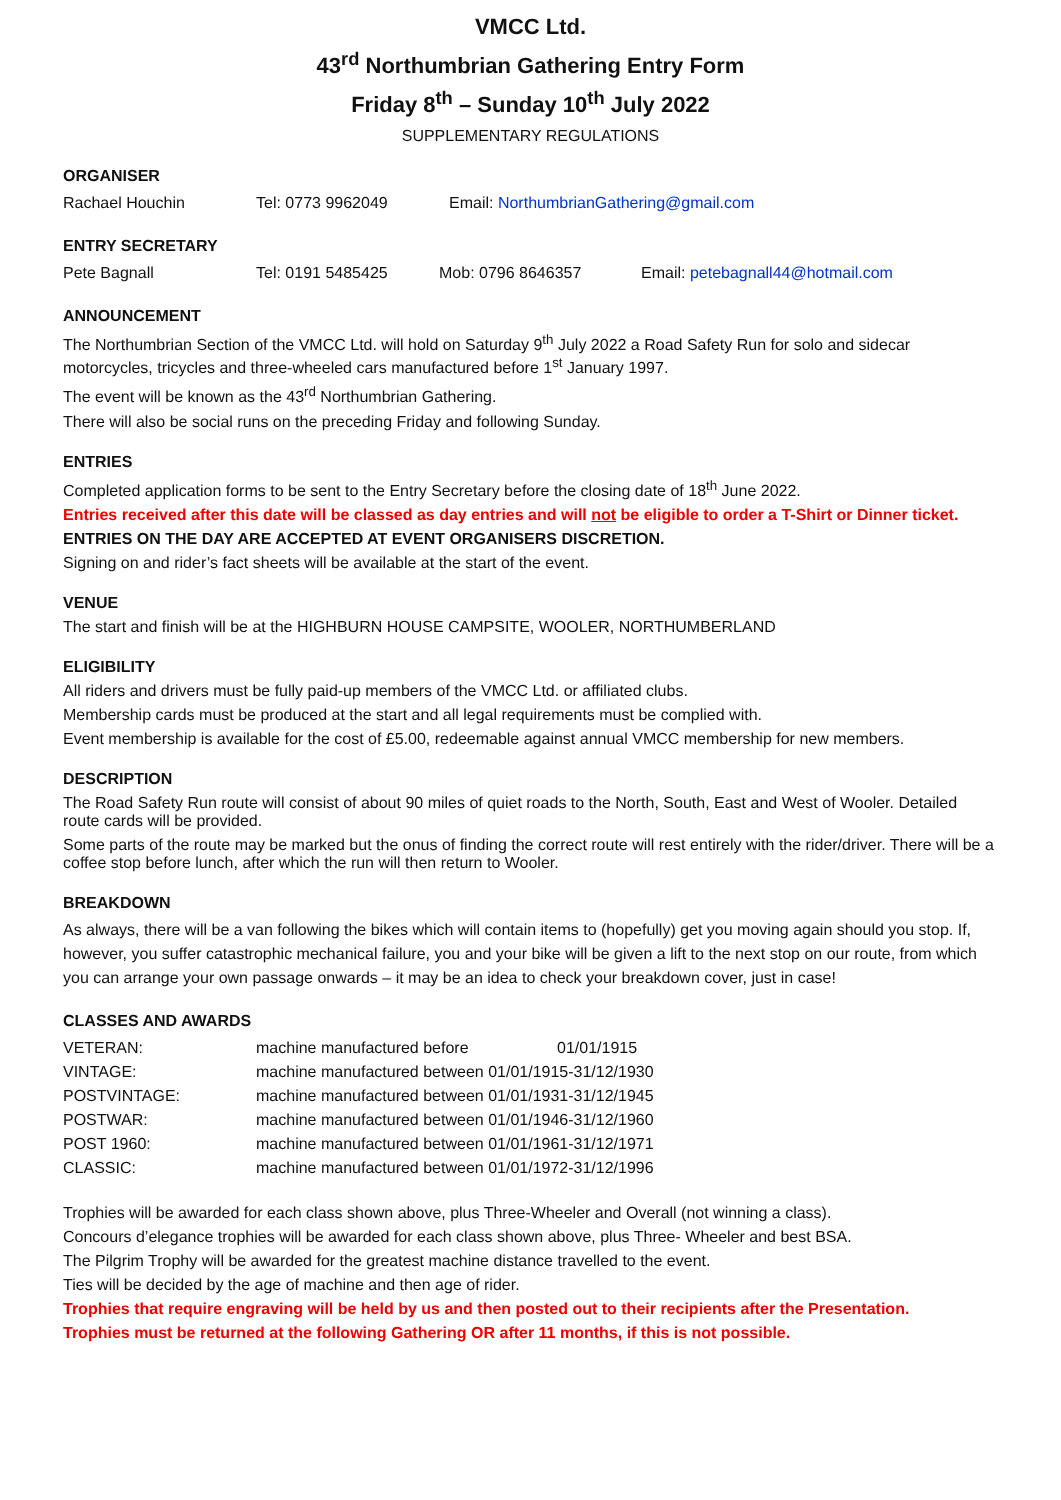VMCC Ltd.
43<sup>rd</sup> Northumbrian Gathering Entry Form
Friday 8<sup>th</sup> – Sunday 10<sup>th</sup> July 2022
SUPPLEMENTARY REGULATIONS
ORGANISER
| Rachael Houchin | Tel: 0773 9962049 | Email: NorthumbrianGathering@gmail.com |
ENTRY SECRETARY
| Pete Bagnall | Tel: 0191 5485425 | Mob: 0796 8646357 | Email: petebagnall44@hotmail.com |
ANNOUNCEMENT
The Northumbrian Section of the VMCC Ltd. will hold on Saturday 9<sup>th</sup> July 2022 a Road Safety Run for solo and sidecar motorcycles, tricycles and three-wheeled cars manufactured before 1<sup>st</sup> January 1997.
The event will be known as the 43<sup>rd</sup> Northumbrian Gathering.
There will also be social runs on the preceding Friday and following Sunday.
ENTRIES
Completed application forms to be sent to the Entry Secretary before the closing date of 18<sup>th</sup> June 2022.
Entries received after this date will be classed as day entries and will not be eligible to order a T-Shirt or Dinner ticket.
ENTRIES ON THE DAY ARE ACCEPTED AT EVENT ORGANISERS DISCRETION.
Signing on and rider’s fact sheets will be available at the start of the event.
VENUE
The start and finish will be at the HIGHBURN HOUSE CAMPSITE, WOOLER, NORTHUMBERLAND
ELIGIBILITY
All riders and drivers must be fully paid-up members of the VMCC Ltd. or affiliated clubs.
Membership cards must be produced at the start and all legal requirements must be complied with.
Event membership is available for the cost of £5.00, redeemable against annual VMCC membership for new members.
DESCRIPTION
The Road Safety Run route will consist of about 90 miles of quiet roads to the North, South, East and West of Wooler. Detailed route cards will be provided.
Some parts of the route may be marked but the onus of finding the correct route will rest entirely with the rider/driver. There will be a coffee stop before lunch, after which the run will then return to Wooler.
BREAKDOWN
As always, there will be a van following the bikes which will contain items to (hopefully) get you moving again should you stop. If, however, you suffer catastrophic mechanical failure, you and your bike will be given a lift to the next stop on our route, from which you can arrange your own passage onwards – it may be an idea to check your breakdown cover, just in case!
CLASSES AND AWARDS
| VETERAN: | machine manufactured before 01/01/1915 |
| VINTAGE: | machine manufactured between 01/01/1915-31/12/1930 |
| POSTVINTAGE: | machine manufactured between 01/01/1931-31/12/1945 |
| POSTWAR: | machine manufactured between 01/01/1946-31/12/1960 |
| POST 1960: | machine manufactured between 01/01/1961-31/12/1971 |
| CLASSIC: | machine manufactured between 01/01/1972-31/12/1996 |
Trophies will be awarded for each class shown above, plus Three-Wheeler and Overall (not winning a class).
Concours d’elegance trophies will be awarded for each class shown above, plus Three- Wheeler and best BSA.
The Pilgrim Trophy will be awarded for the greatest machine distance travelled to the event.
Ties will be decided by the age of machine and then age of rider.
Trophies that require engraving will be held by us and then posted out to their recipients after the Presentation.
Trophies must be returned at the following Gathering OR after 11 months, if this is not possible.